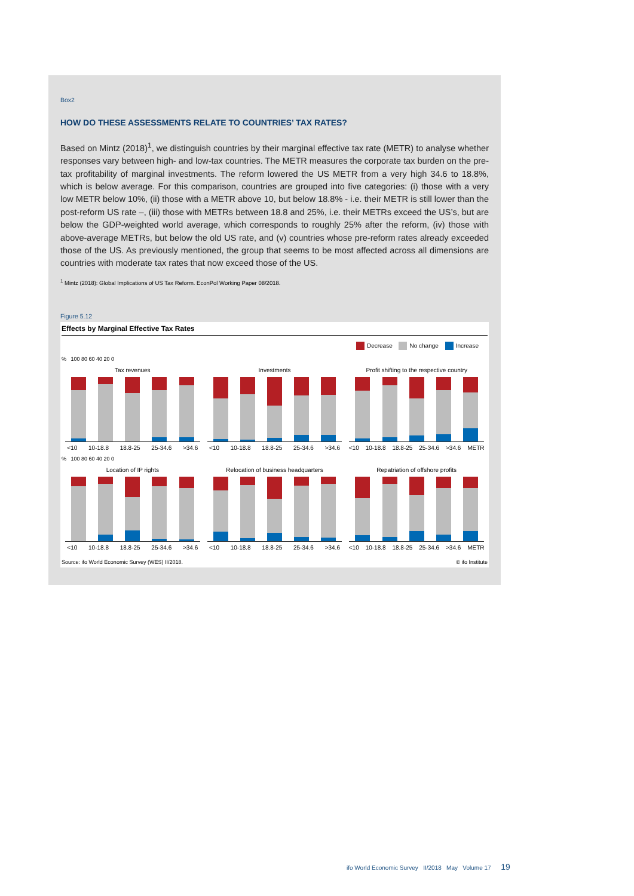Box2
HOW DO THESE ASSESSMENTS RELATE TO COUNTRIES’ TAX RATES?
Based on Mintz (2018)<sup>1</sup>, we distinguish countries by their marginal effective tax rate (METR) to analyse whether responses vary between high- and low-tax countries. The METR measures the corporate tax burden on the pre-tax profitability of marginal investments. The reform lowered the US METR from a very high 34.6 to 18.8%, which is below average. For this comparison, countries are grouped into five categories: (i) those with a very low METR below 10%, (ii) those with a METR above 10, but below 18.8% - i.e. their METR is still lower than the post-reform US rate –, (iii) those with METRs between 18.8 and 25%, i.e. their METRs exceed the US’s, but are below the GDP-weighted world average, which corresponds to roughly 25% after the reform, (iv) those with above-average METRs, but below the old US rate, and (v) countries whose pre-reform rates already exceeded those of the US. As previously mentioned, the group that seems to be most affected across all dimensions are countries with moderate tax rates that now exceed those of the US.
<sup>1</sup> Mintz (2018): Global Implications of US Tax Reform. EconPol Working Paper 08/2018.
Figure 5.12
Effects by Marginal Effective Tax Rates
Decrease No change Increase
% 100 80 60 40 20 0
Tax revenues
<10 10-18.8 18.8-25 25-34.6 >34.6
Investments
<10 10-18.8 18.8-25 25-34.6 >34.6
Profit shifting to the respective country
<10 10-18.8 18.8-25 25-34.6 >34.6 METR
% 100 80 60 40 20 0
Location of IP rights
<10 10-18.8 18.8-25 25-34.6 >34.6
Relocation of business headquarters
<10 10-18.8 18.8-25 25-34.6 >34.6
Repatriation of offshore profits
<10 10-18.8 18.8-25 25-34.6 >34.6 METR
Source: ifo World Economic Survey (WES) II/2018. © ifo Institute
ifo World Economic Survey II/2018 May Volume 17 19